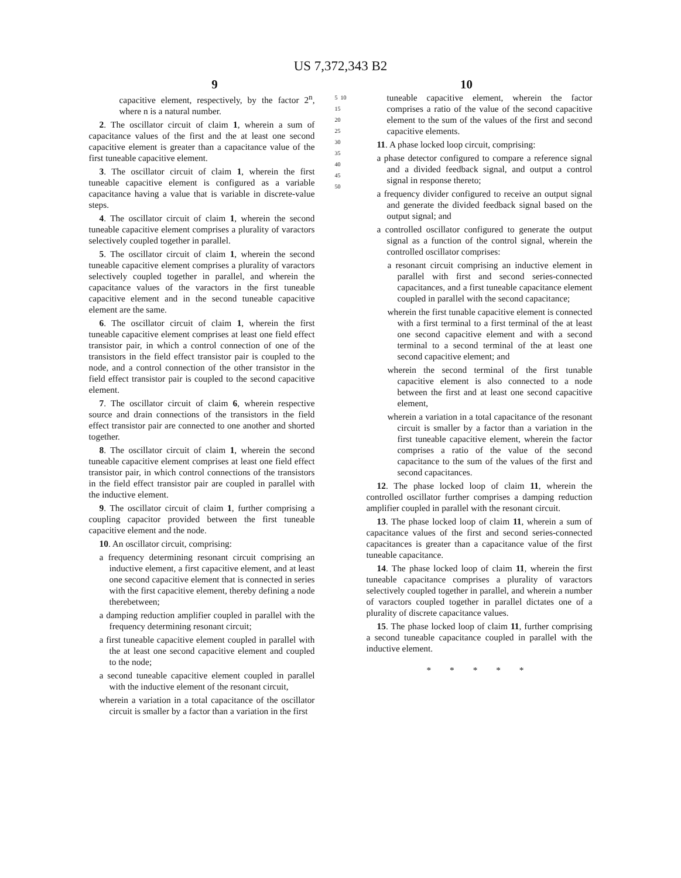US 7,372,343 B2
9 10
capacitive element, respectively, by the factor 2<sup>n</sup>, where n is a natural number.
2. The oscillator circuit of claim 1, wherein a sum of capacitance values of the first and the at least one second capacitive element is greater than a capacitance value of the first tuneable capacitive element.
3. The oscillator circuit of claim 1, wherein the first tuneable capacitive element is configured as a variable capacitance having a value that is variable in discrete-value steps.
4. The oscillator circuit of claim 1, wherein the second tuneable capacitive element comprises a plurality of varactors selectively coupled together in parallel.
5. The oscillator circuit of claim 1, wherein the second tuneable capacitive element comprises a plurality of varactors selectively coupled together in parallel, and wherein the capacitance values of the varactors in the first tuneable capacitive element and in the second tuneable capacitive element are the same.
6. The oscillator circuit of claim 1, wherein the first tuneable capacitive element comprises at least one field effect transistor pair, in which a control connection of one of the transistors in the field effect transistor pair is coupled to the node, and a control connection of the other transistor in the field effect transistor pair is coupled to the second capacitive element.
7. The oscillator circuit of claim 6, wherein respective source and drain connections of the transistors in the field effect transistor pair are connected to one another and shorted together.
8. The oscillator circuit of claim 1, wherein the second tuneable capacitive element comprises at least one field effect transistor pair, in which control connections of the transistors in the field effect transistor pair are coupled in parallel with the inductive element.
9. The oscillator circuit of claim 1, further comprising a coupling capacitor provided between the first tuneable capacitive element and the node.
10. An oscillator circuit, comprising:
a frequency determining resonant circuit comprising an inductive element, a first capacitive element, and at least one second capacitive element that is connected in series with the first capacitive element, thereby defining a node therebetween;
a damping reduction amplifier coupled in parallel with the frequency determining resonant circuit;
a first tuneable capacitive element coupled in parallel with the at least one second capacitive element and coupled to the node;
a second tuneable capacitive element coupled in parallel with the inductive element of the resonant circuit,
wherein a variation in a total capacitance of the oscillator circuit is smaller by a factor than a variation in the first
5 10 15 20 25 30 35 40 45 50
tuneable capacitive element, wherein the factor comprises a ratio of the value of the second capacitive element to the sum of the values of the first and second capacitive elements.
11. A phase locked loop circuit, comprising:
a phase detector configured to compare a reference signal and a divided feedback signal, and output a control signal in response thereto;
a frequency divider configured to receive an output signal and generate the divided feedback signal based on the output signal; and
a controlled oscillator configured to generate the output signal as a function of the control signal, wherein the controlled oscillator comprises:
a resonant circuit comprising an inductive element in parallel with first and second series-connected capacitances, and a first tuneable capacitance element coupled in parallel with the second capacitance;
wherein the first tunable capacitive element is connected with a first terminal to a first terminal of the at least one second capacitive element and with a second terminal to a second terminal of the at least one second capacitive element; and
wherein the second terminal of the first tunable capacitive element is also connected to a node between the first and at least one second capacitive element,
wherein a variation in a total capacitance of the resonant circuit is smaller by a factor than a variation in the first tuneable capacitive element, wherein the factor comprises a ratio of the value of the second capacitance to the sum of the values of the first and second capacitances.
12. The phase locked loop of claim 11, wherein the controlled oscillator further comprises a damping reduction amplifier coupled in parallel with the resonant circuit.
13. The phase locked loop of claim 11, wherein a sum of capacitance values of the first and second series-connected capacitances is greater than a capacitance value of the first tuneable capacitance.
14. The phase locked loop of claim 11, wherein the first tuneable capacitance comprises a plurality of varactors selectively coupled together in parallel, and wherein a number of varactors coupled together in parallel dictates one of a plurality of discrete capacitance values.
15. The phase locked loop of claim 11, further comprising a second tuneable capacitance coupled in parallel with the inductive element.
* * * * *